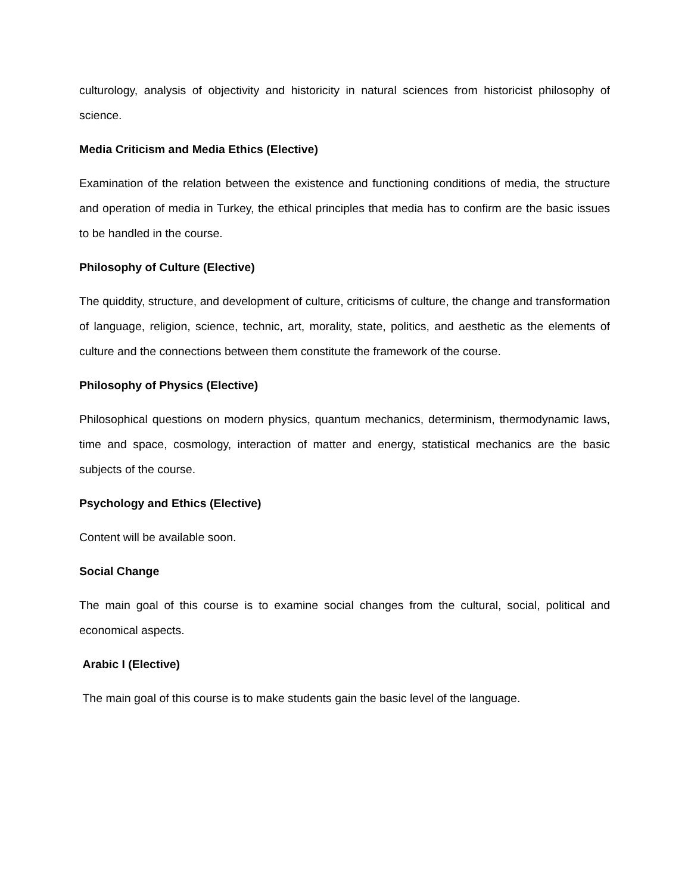culturology, analysis of objectivity and historicity in natural sciences from historicist philosophy of science.
Media Criticism and Media Ethics (Elective)
Examination of the relation between the existence and functioning conditions of media, the structure and operation of media in Turkey, the ethical principles that media has to confirm are the basic issues to be handled in the course.
Philosophy of Culture (Elective)
The quiddity, structure, and development of culture, criticisms of culture, the change and transformation of language, religion, science, technic, art, morality, state, politics, and aesthetic as the elements of culture and the connections between them constitute the framework of the course.
Philosophy of Physics (Elective)
Philosophical questions on modern physics, quantum mechanics, determinism, thermodynamic laws, time and space, cosmology, interaction of matter and energy, statistical mechanics are the basic subjects of the course.
Psychology and Ethics (Elective)
Content will be available soon.
Social Change
The main goal of this course is to examine social changes from the cultural, social, political and economical aspects.
Arabic I (Elective)
The main goal of this course is to make students gain the basic level of the language.